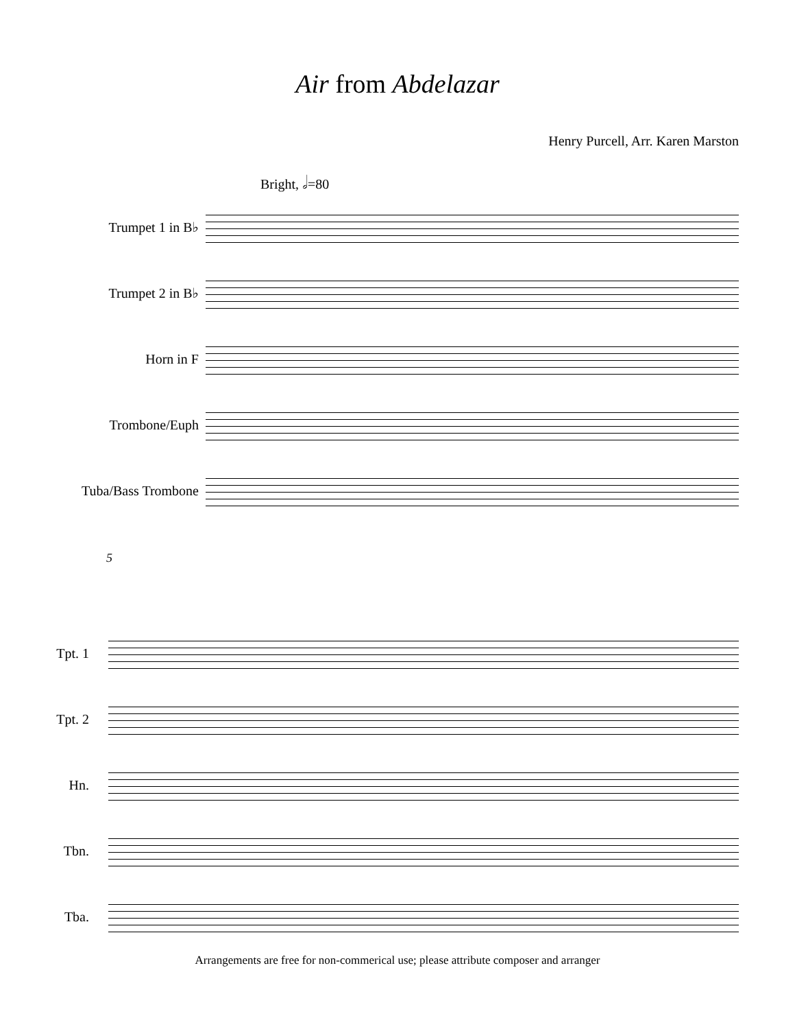Air from Abdelazar
Henry Purcell, Arr. Karen Marston
Bright, 𝅗𝅥=80
Trumpet 1 in B♭
Trumpet 2 in B♭
Horn in F
Trombone/Euph
Tuba/Bass Trombone
5
Tpt. 1
Tpt. 2
Hn.
Tbn.
Tba.
Arrangements are free for non-commerical use; please attribute composer and arranger